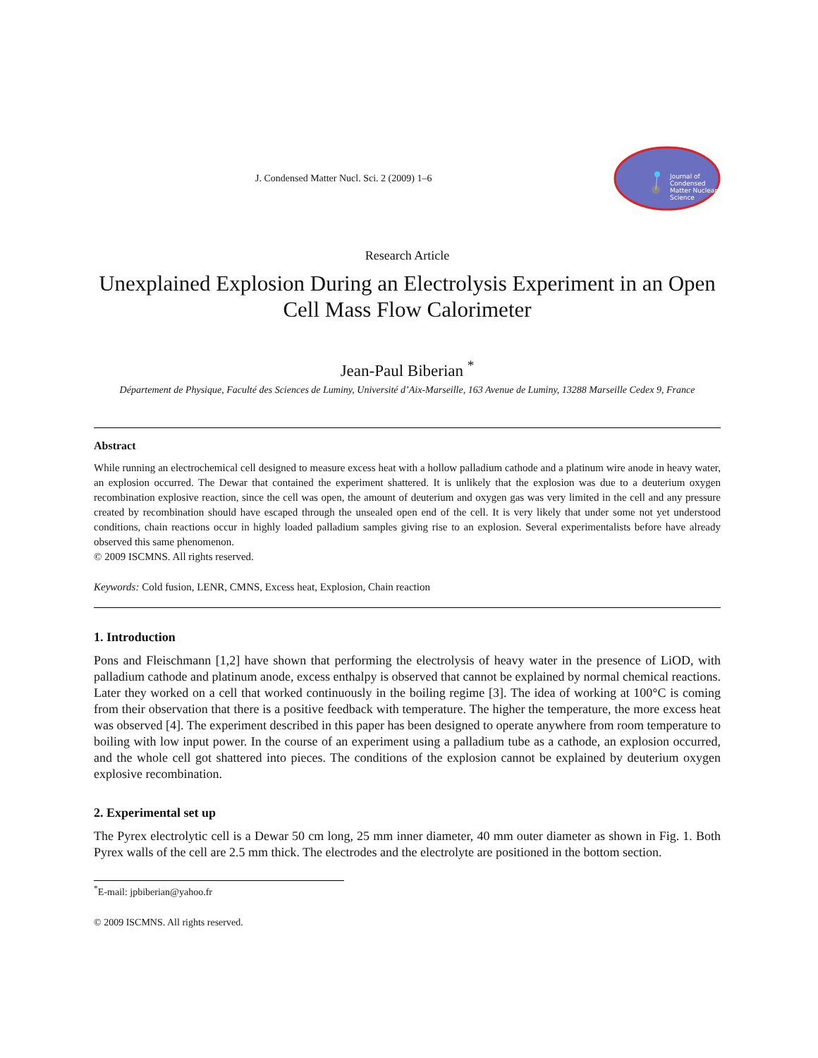J. Condensed Matter Nucl. Sci. 2 (2009) 1–6
Journal of
Condensed
Matter Nuclear
Science
Research Article
Unexplained Explosion During an Electrolysis Experiment in an Open Cell Mass Flow Calorimeter
Jean-Paul Biberian <sup>*</sup>
Département de Physique, Faculté des Sciences de Luminy, Université d’Aix-Marseille, 163 Avenue de Luminy, 13288 Marseille Cedex 9, France
Abstract
While running an electrochemical cell designed to measure excess heat with a hollow palladium cathode and a platinum wire anode in heavy water, an explosion occurred. The Dewar that contained the experiment shattered. It is unlikely that the explosion was due to a deuterium oxygen recombination explosive reaction, since the cell was open, the amount of deuterium and oxygen gas was very limited in the cell and any pressure created by recombination should have escaped through the unsealed open end of the cell. It is very likely that under some not yet understood conditions, chain reactions occur in highly loaded palladium samples giving rise to an explosion. Several experimentalists before have already observed this same phenomenon.
© 2009 ISCMNS. All rights reserved.
Keywords: Cold fusion, LENR, CMNS, Excess heat, Explosion, Chain reaction
1. Introduction
Pons and Fleischmann [1,2] have shown that performing the electrolysis of heavy water in the presence of LiOD, with palladium cathode and platinum anode, excess enthalpy is observed that cannot be explained by normal chemical reactions. Later they worked on a cell that worked continuously in the boiling regime [3]. The idea of working at 100°C is coming from their observation that there is a positive feedback with temperature. The higher the temperature, the more excess heat was observed [4]. The experiment described in this paper has been designed to operate anywhere from room temperature to boiling with low input power. In the course of an experiment using a palladium tube as a cathode, an explosion occurred, and the whole cell got shattered into pieces. The conditions of the explosion cannot be explained by deuterium oxygen explosive recombination.
2. Experimental set up
The Pyrex electrolytic cell is a Dewar 50 cm long, 25 mm inner diameter, 40 mm outer diameter as shown in Fig. 1. Both Pyrex walls of the cell are 2.5 mm thick. The electrodes and the electrolyte are positioned in the bottom section.
<sup>*</sup> E-mail: jpbiberian@yahoo.fr
© 2009 ISCMNS. All rights reserved.